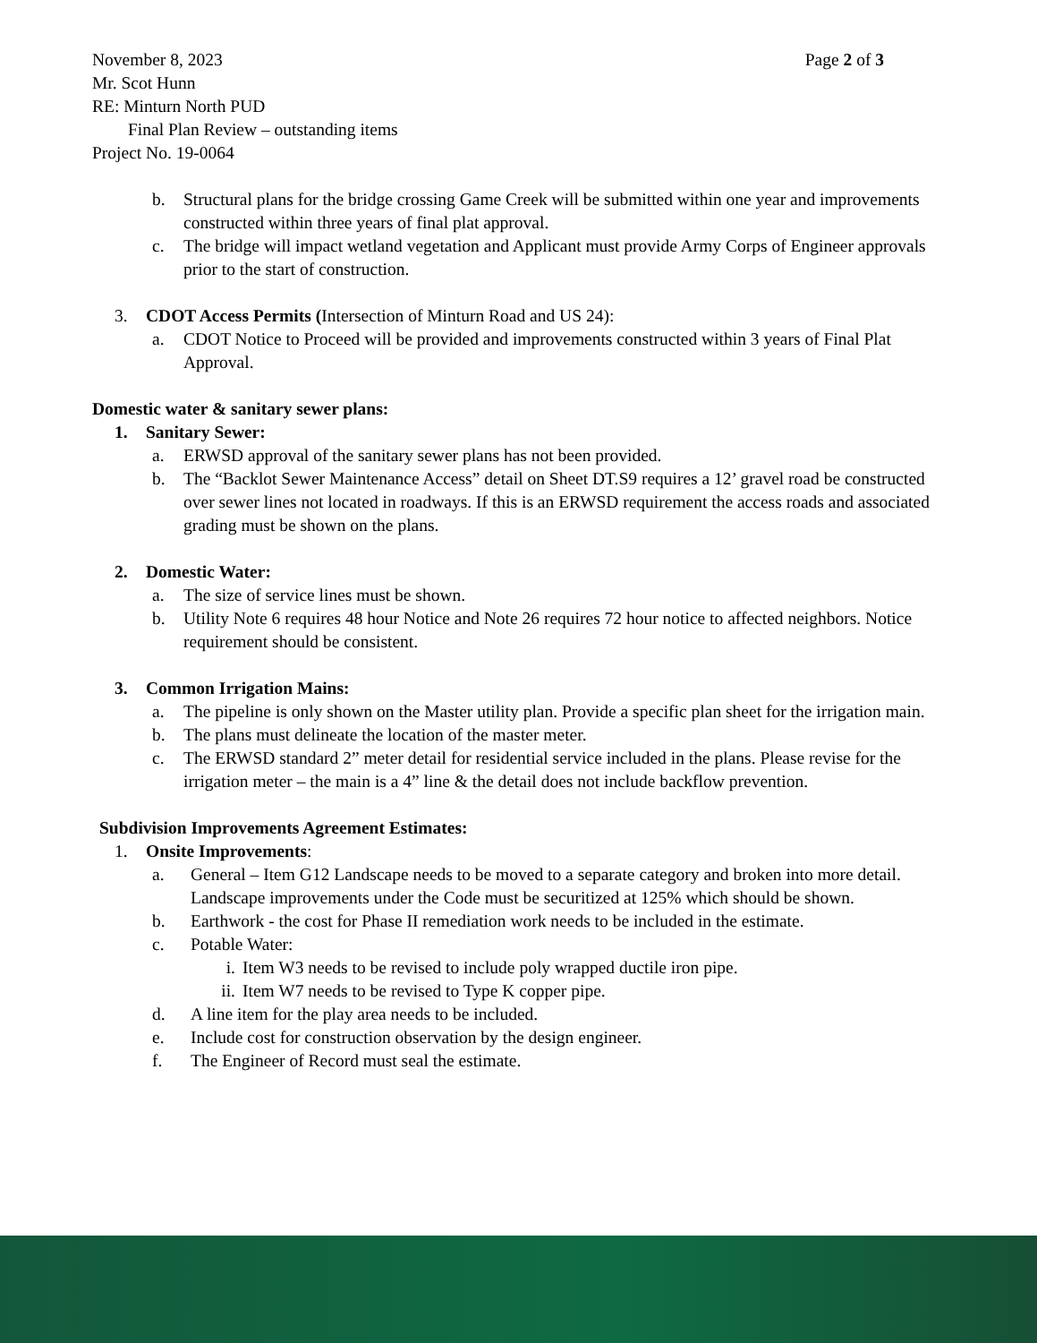November 8, 2023 Page 2 of 3
Mr. Scot Hunn
RE: Minturn North PUD
Final Plan Review – outstanding items
Project No. 19-0064
b. Structural plans for the bridge crossing Game Creek will be submitted within one year and improvements constructed within three years of final plat approval.
c. The bridge will impact wetland vegetation and Applicant must provide Army Corps of Engineer approvals prior to the start of construction.
3. CDOT Access Permits (Intersection of Minturn Road and US 24):
a. CDOT Notice to Proceed will be provided and improvements constructed within 3 years of Final Plat Approval.
Domestic water & sanitary sewer plans:
1. Sanitary Sewer:
a. ERWSD approval of the sanitary sewer plans has not been provided.
b. The “Backlot Sewer Maintenance Access” detail on Sheet DT.S9 requires a 12’ gravel road be constructed over sewer lines not located in roadways. If this is an ERWSD requirement the access roads and associated grading must be shown on the plans.
2. Domestic Water:
a. The size of service lines must be shown.
b. Utility Note 6 requires 48 hour Notice and Note 26 requires 72 hour notice to affected neighbors. Notice requirement should be consistent.
3. Common Irrigation Mains:
a. The pipeline is only shown on the Master utility plan. Provide a specific plan sheet for the irrigation main.
b. The plans must delineate the location of the master meter.
c. The ERWSD standard 2” meter detail for residential service included in the plans. Please revise for the irrigation meter – the main is a 4” line & the detail does not include backflow prevention.
Subdivision Improvements Agreement Estimates:
1. Onsite Improvements:
a. General – Item G12 Landscape needs to be moved to a separate category and broken into more detail. Landscape improvements under the Code must be securitized at 125% which should be shown.
b. Earthwork - the cost for Phase II remediation work needs to be included in the estimate.
c. Potable Water:
i. Item W3 needs to be revised to include poly wrapped ductile iron pipe.
ii. Item W7 needs to be revised to Type K copper pipe.
d. A line item for the play area needs to be included.
e. Include cost for construction observation by the design engineer.
f. The Engineer of Record must seal the estimate.